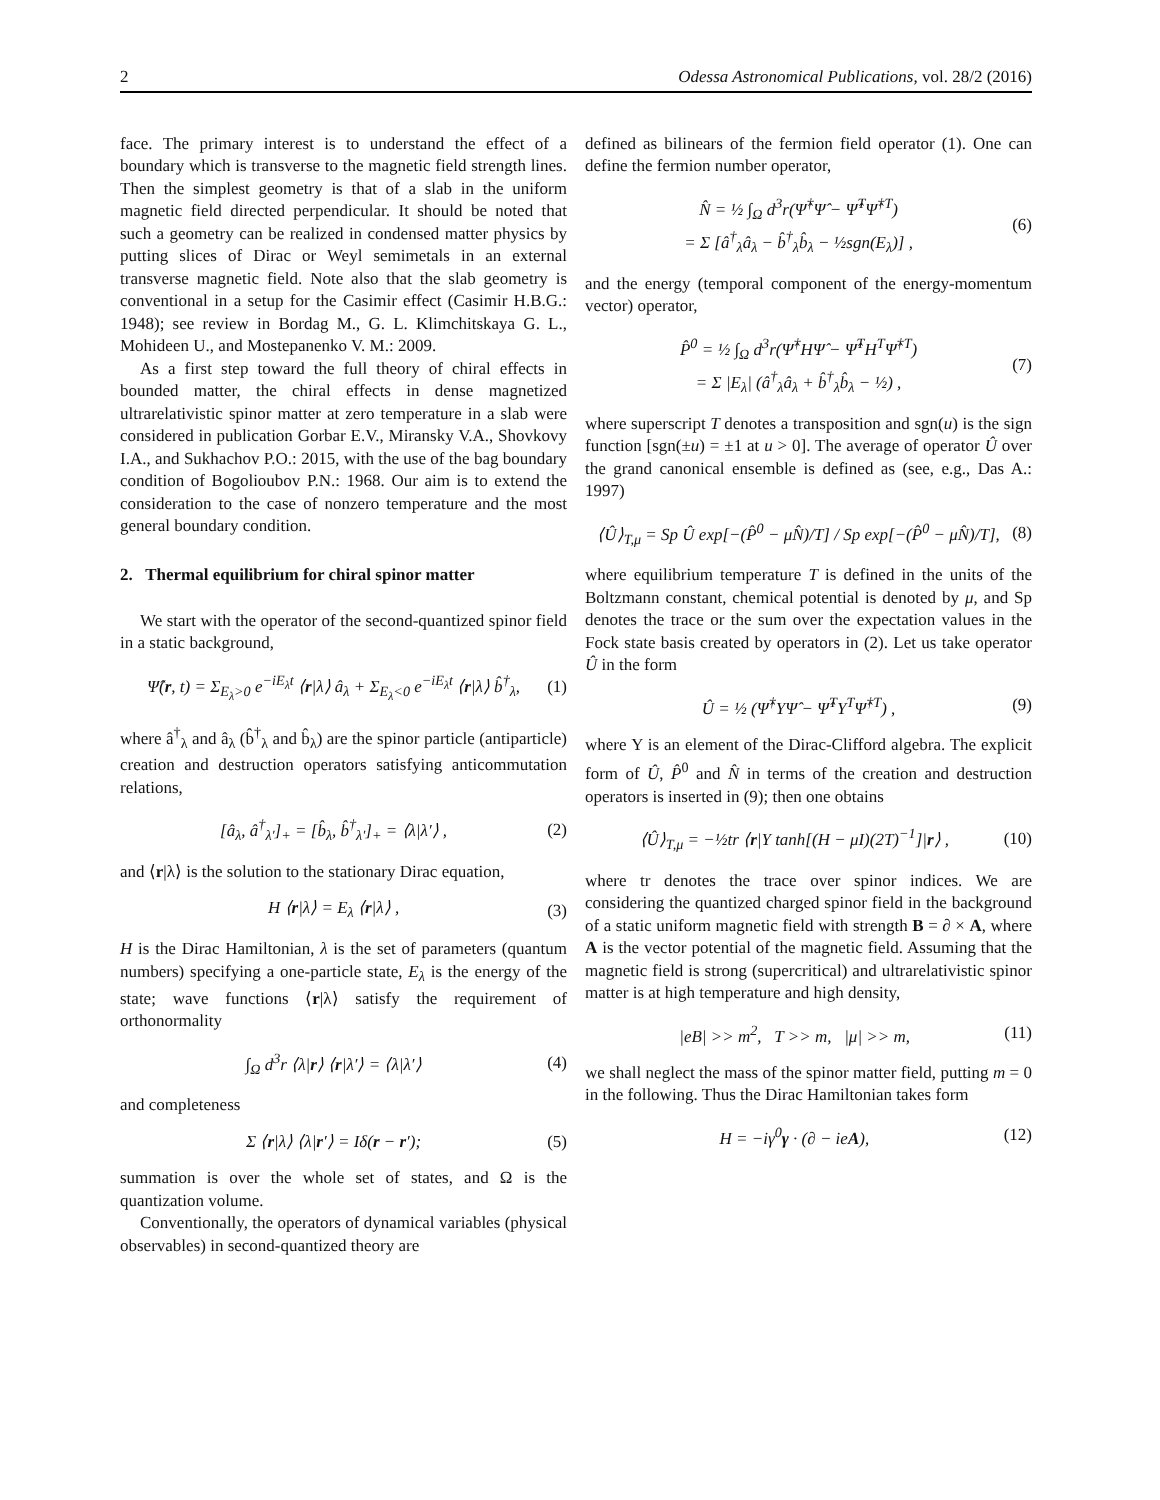2 Odessa Astronomical Publications, vol. 28/2 (2016)
face. The primary interest is to understand the effect of a boundary which is transverse to the magnetic field strength lines. Then the simplest geometry is that of a slab in the uniform magnetic field directed perpendicular. It should be noted that such a geometry can be realized in condensed matter physics by putting slices of Dirac or Weyl semimetals in an external transverse magnetic field. Note also that the slab geometry is conventional in a setup for the Casimir effect (Casimir H.B.G.: 1948); see review in Bordag M., G. L. Klimchitskaya G. L., Mohideen U., and Mostepanenko V. M.: 2009.
As a first step toward the full theory of chiral effects in bounded matter, the chiral effects in dense magnetized ultrarelativistic spinor matter at zero temperature in a slab were considered in publication Gorbar E.V., Miransky V.A., Shovkovy I.A., and Sukhachov P.O.: 2015, with the use of the bag boundary condition of Bogolioubov P.N.: 1968. Our aim is to extend the consideration to the case of nonzero temperature and the most general boundary condition.
2. Thermal equilibrium for chiral spinor matter
We start with the operator of the second-quantized spinor field in a static background,
Ψ̂(r, t) = Σ<sub>E<sub>λ</sub>>0</sub> e<sup>−iE<sub>λ</sub>t</sup> ⟨r|λ⟩ â<sub>λ</sub> + Σ<sub>E<sub>λ</sub><0</sub> e<sup>−iE<sub>λ</sub>t</sup> ⟨r|λ⟩ b̂<sup>†</sup><sub>λ</sub>, (1)
where â<sup>†</sup><sub>λ</sub> and â<sub>λ</sub> (b̂<sup>†</sup><sub>λ</sub> and b̂<sub>λ</sub>) are the spinor particle (antiparticle) creation and destruction operators satisfying anticommutation relations,
[â<sub>λ</sub>, â<sup>†</sup><sub>λ′</sub>]<sub>+</sub> = [b̂<sub>λ</sub>, b̂<sup>†</sup><sub>λ′</sub>]<sub>+</sub> = ⟨λ|λ′⟩ , (2)
and ⟨r|λ⟩ is the solution to the stationary Dirac equation,
H ⟨r|λ⟩ = E<sub>λ</sub> ⟨r|λ⟩ , (3)
H is the Dirac Hamiltonian, λ is the set of parameters (quantum numbers) specifying a one-particle state, E<sub>λ</sub> is the energy of the state; wave functions ⟨r|λ⟩ satisfy the requirement of orthonormality
∫<sub>Ω</sub> d<sup>3</sup>r ⟨λ|r⟩ ⟨r|λ′⟩ = ⟨λ|λ′⟩ (4)
and completeness
Σ ⟨r|λ⟩ ⟨λ|r′⟩ = Iδ(r − r′); (5)
summation is over the whole set of states, and Ω is the quantization volume.
Conventionally, the operators of dynamical variables (physical observables) in second-quantized theory are
defined as bilinears of the fermion field operator (1). One can define the fermion number operator,
N̂ = ½ ∫<sub>Ω</sub> d<sup>3</sup>r(Ψ̂<sup>†</sup>Ψ̂ − Ψ̂<sup>T</sup>Ψ̂<sup>†T</sup>)
= Σ [â<sup>†</sup><sub>λ</sub>â<sub>λ</sub> − b̂<sup>†</sup><sub>λ</sub>b̂<sub>λ</sub> − ½sgn(E<sub>λ</sub>)] , (6)
and the energy (temporal component of the energy-momentum vector) operator,
P̂<sup>0</sup> = ½ ∫<sub>Ω</sub> d<sup>3</sup>r(Ψ̂<sup>†</sup>HΨ̂ − Ψ̂<sup>T</sup>H<sup>T</sup>Ψ̂<sup>†T</sup>)
= Σ |E<sub>λ</sub>| (â<sup>†</sup><sub>λ</sub>â<sub>λ</sub> + b̂<sup>†</sup><sub>λ</sub>b̂<sub>λ</sub> − ½) , (7)
where superscript T denotes a transposition and sgn(u) is the sign function [sgn(±u) = ±1 at u > 0]. The average of operator Û over the grand canonical ensemble is defined as (see, e.g., Das A.: 1997)
⟨Û⟩<sub>T,μ</sub> = Sp Û exp[−(P̂<sup>0</sup> − μN̂)/T] / Sp exp[−(P̂<sup>0</sup> − μN̂)/T], (8)
where equilibrium temperature T is defined in the units of the Boltzmann constant, chemical potential is denoted by μ, and Sp denotes the trace or the sum over the expectation values in the Fock state basis created by operators in (2). Let us take operator Û in the form
Û = ½ (Ψ̂<sup>†</sup>ΥΨ̂ − Ψ̂<sup>T</sup>Υ<sup>T</sup>Ψ̂<sup>†T</sup>) , (9)
where Υ is an element of the Dirac-Clifford algebra. The explicit form of Û, P̂<sup>0</sup> and N̂ in terms of the creation and destruction operators is inserted in (9); then one obtains
⟨Û⟩<sub>T,μ</sub> = −½tr ⟨r|Υ tanh[(H − μI)(2T)<sup>−1</sup>]|r⟩ , (10)
where tr denotes the trace over spinor indices. We are considering the quantized charged spinor field in the background of a static uniform magnetic field with strength B = ∂ × A, where A is the vector potential of the magnetic field. Assuming that the magnetic field is strong (supercritical) and ultrarelativistic spinor matter is at high temperature and high density,
|eB| >> m<sup>2</sup>, T >> m, |μ| >> m, (11)
we shall neglect the mass of the spinor matter field, putting m = 0 in the following. Thus the Dirac Hamiltonian takes form
H = −iγ<sup>0</sup>γ · (∂ − ieA), (12)